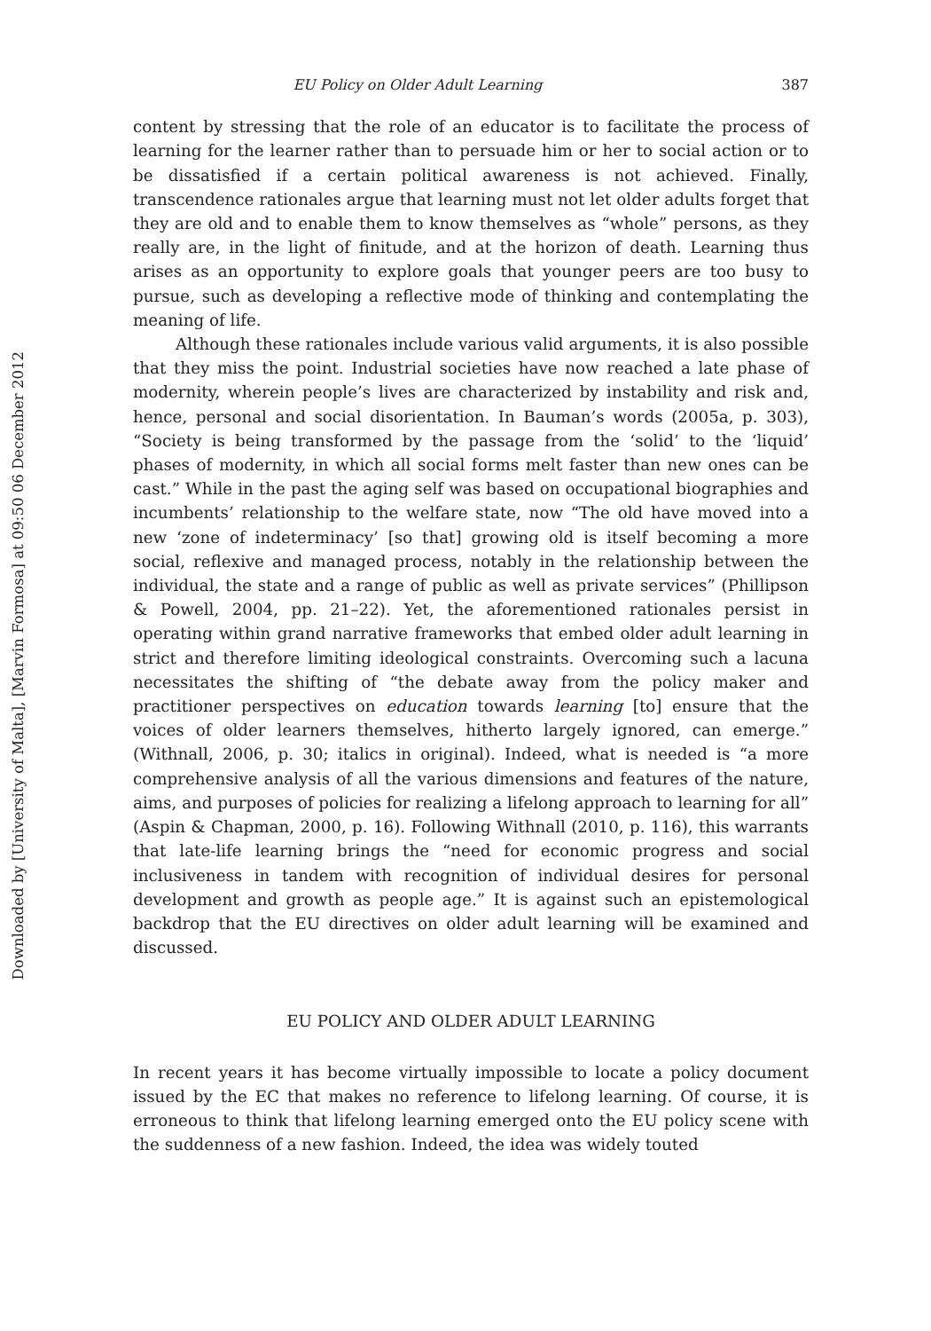Downloaded by [University of Malta], [Marvin Formosa] at 09:50 06 December 2012
EU Policy on Older Adult Learning 387
content by stressing that the role of an educator is to facilitate the process of learning for the learner rather than to persuade him or her to social action or to be dissatisfied if a certain political awareness is not achieved. Finally, transcendence rationales argue that learning must not let older adults forget that they are old and to enable them to know themselves as “whole” persons, as they really are, in the light of finitude, and at the horizon of death. Learning thus arises as an opportunity to explore goals that younger peers are too busy to pursue, such as developing a reflective mode of thinking and contemplating the meaning of life.
Although these rationales include various valid arguments, it is also possible that they miss the point. Industrial societies have now reached a late phase of modernity, wherein people’s lives are characterized by instability and risk and, hence, personal and social disorientation. In Bauman’s words (2005a, p. 303), “Society is being transformed by the passage from the ‘solid’ to the ‘liquid’ phases of modernity, in which all social forms melt faster than new ones can be cast.” While in the past the aging self was based on occupational biographies and incumbents’ relationship to the welfare state, now “The old have moved into a new ‘zone of indeterminacy’ [so that] growing old is itself becoming a more social, reflexive and managed process, notably in the relationship between the individual, the state and a range of public as well as private services” (Phillipson & Powell, 2004, pp. 21–22). Yet, the aforementioned rationales persist in operating within grand narrative frameworks that embed older adult learning in strict and therefore limiting ideological constraints. Overcoming such a lacuna necessitates the shifting of “the debate away from the policy maker and practitioner perspectives on education towards learning [to] ensure that the voices of older learners themselves, hitherto largely ignored, can emerge.” (Withnall, 2006, p. 30; italics in original). Indeed, what is needed is “a more comprehensive analysis of all the various dimensions and features of the nature, aims, and purposes of policies for realizing a lifelong approach to learning for all” (Aspin & Chapman, 2000, p. 16). Following Withnall (2010, p. 116), this warrants that late-life learning brings the “need for economic progress and social inclusiveness in tandem with recognition of individual desires for personal development and growth as people age.” It is against such an epistemological backdrop that the EU directives on older adult learning will be examined and discussed.
EU POLICY AND OLDER ADULT LEARNING
In recent years it has become virtually impossible to locate a policy document issued by the EC that makes no reference to lifelong learning. Of course, it is erroneous to think that lifelong learning emerged onto the EU policy scene with the suddenness of a new fashion. Indeed, the idea was widely touted